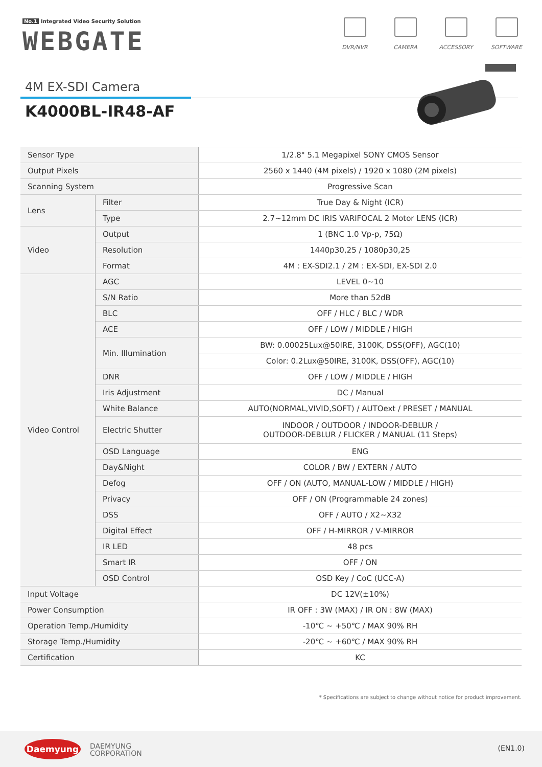No.1 Integrated Video Security Solution
WEBGATE
DVR/NVR CAMERA ACCESSORY SOFTWARE
4M EX-SDI Camera
K4000BL-IR48-AF
| Sensor Type | | 1/2.8" 5.1 Megapixel SONY CMOS Sensor |
| Output Pixels | | 2560 x 1440 (4M pixels) / 1920 x 1080 (2M pixels) |
| Scanning System | | Progressive Scan |
| Lens | Filter | True Day & Night (ICR) |
| | Type | 2.7~12mm DC IRIS VARIFOCAL 2 Motor LENS (ICR) |
| Video | Output | 1 (BNC 1.0 Vp-p, 75Ω) |
| | Resolution | 1440p30,25 / 1080p30,25 |
| | Format | 4M : EX-SDI2.1 / 2M : EX-SDI, EX-SDI 2.0 |
| Video Control | AGC | LEVEL 0~10 |
| | S/N Ratio | More than 52dB |
| | BLC | OFF / HLC / BLC / WDR |
| | ACE | OFF / LOW / MIDDLE / HIGH |
| | Min. Illumination | BW: 0.00025Lux@50IRE, 3100K, DSS(OFF), AGC(10) |
| | | Color: 0.2Lux@50IRE, 3100K, DSS(OFF), AGC(10) |
| | DNR | OFF / LOW / MIDDLE / HIGH |
| | Iris Adjustment | DC / Manual |
| | White Balance | AUTO(NORMAL,VIVID,SOFT) / AUTOext / PRESET / MANUAL |
| | Electric Shutter | INDOOR / OUTDOOR / INDOOR-DEBLUR / OUTDOOR-DEBLUR / FLICKER / MANUAL (11 Steps) |
| | OSD Language | ENG |
| | Day&Night | COLOR / BW / EXTERN / AUTO |
| | Defog | OFF / ON (AUTO, MANUAL-LOW / MIDDLE / HIGH) |
| | Privacy | OFF / ON (Programmable 24 zones) |
| | DSS | OFF / AUTO / X2~X32 |
| | Digital Effect | OFF / H-MIRROR / V-MIRROR |
| | IR LED | 48 pcs |
| | Smart IR | OFF / ON |
| | OSD Control | OSD Key / CoC (UCC-A) |
| Input Voltage | | DC 12V(±10%) |
| Power Consumption | | IR OFF : 3W (MAX) / IR ON : 8W (MAX) |
| Operation Temp./Humidity | | -10℃ ~ +50℃ / MAX 90% RH |
| Storage Temp./Humidity | | -20℃ ~ +60℃ / MAX 90% RH |
| Certification | | KC |
* Specifications are subject to change without notice for product improvement.
Daemyung
DAEMYUNG
CORPORATION
(EN1.0)